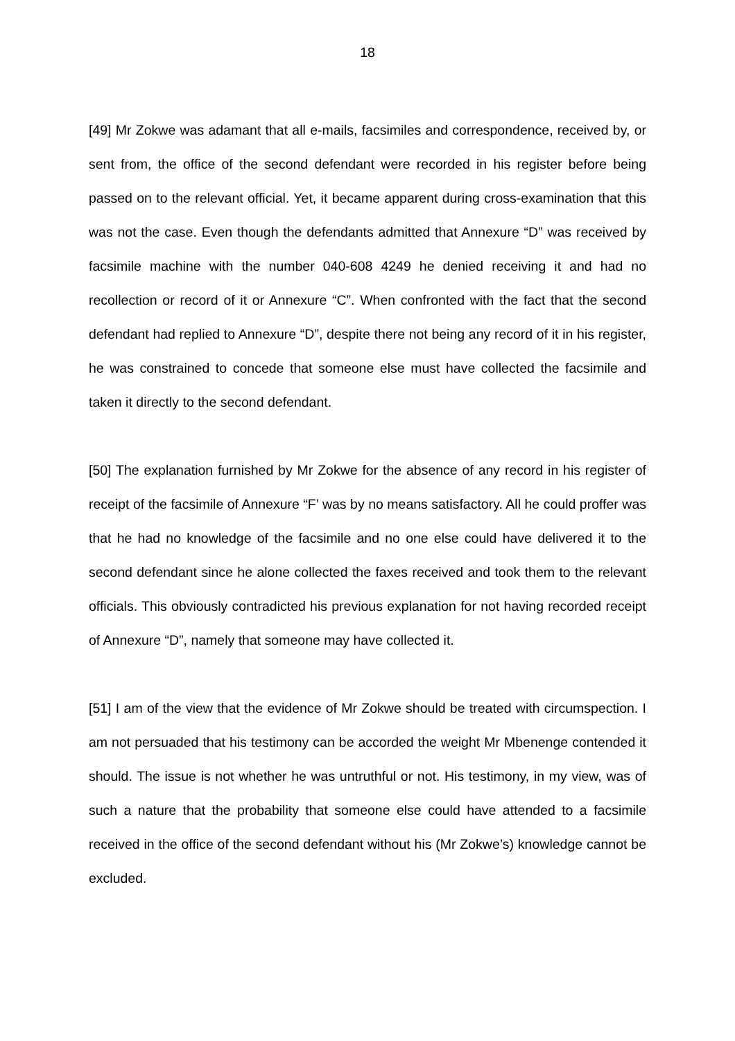18
[49] Mr Zokwe was adamant that all e-mails, facsimiles and correspondence, received by, or sent from, the office of the second defendant were recorded in his register before being passed on to the relevant official. Yet, it became apparent during cross-examination that this was not the case. Even though the defendants admitted that Annexure “D” was received by facsimile machine with the number 040-608 4249 he denied receiving it and had no recollection or record of it or Annexure “C”. When confronted with the fact that the second defendant had replied to Annexure “D”, despite there not being any record of it in his register, he was constrained to concede that someone else must have collected the facsimile and taken it directly to the second defendant.
[50] The explanation furnished by Mr Zokwe for the absence of any record in his register of receipt of the facsimile of Annexure “F’ was by no means satisfactory. All he could proffer was that he had no knowledge of the facsimile and no one else could have delivered it to the second defendant since he alone collected the faxes received and took them to the relevant officials. This obviously contradicted his previous explanation for not having recorded receipt of Annexure “D”, namely that someone may have collected it.
[51] I am of the view that the evidence of Mr Zokwe should be treated with circumspection. I am not persuaded that his testimony can be accorded the weight Mr Mbenenge contended it should. The issue is not whether he was untruthful or not. His testimony, in my view, was of such a nature that the probability that someone else could have attended to a facsimile received in the office of the second defendant without his (Mr Zokwe’s) knowledge cannot be excluded.